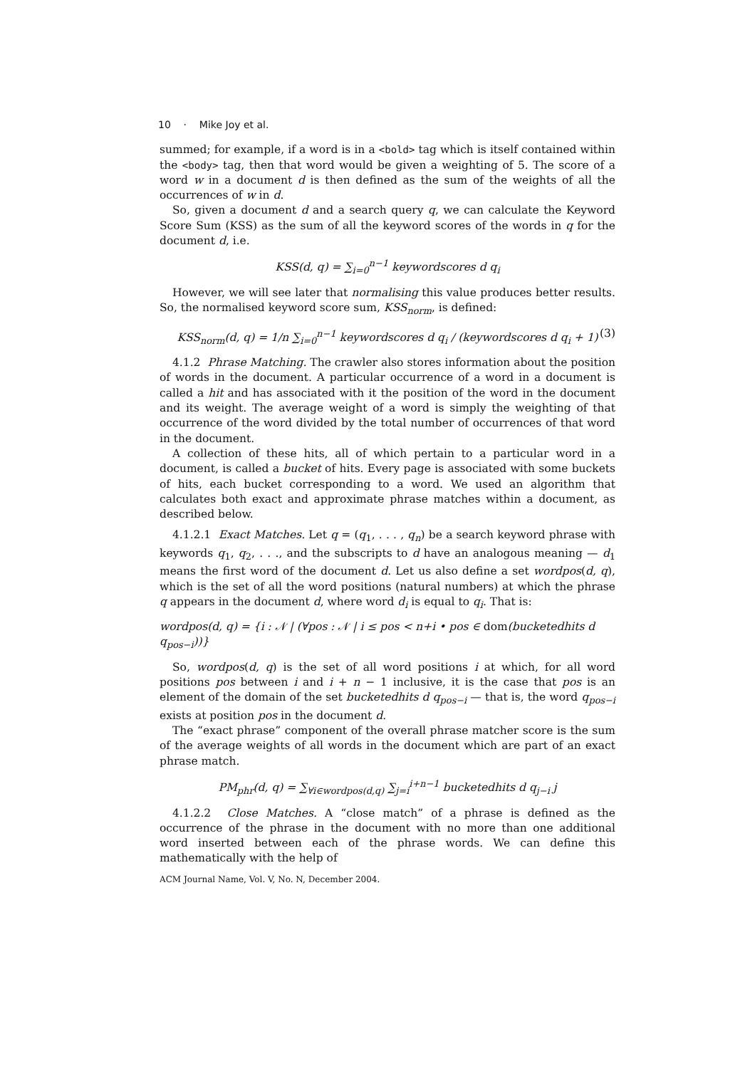10 · Mike Joy et al.
summed; for example, if a word is in a <bold> tag which is itself contained within the <body> tag, then that word would be given a weighting of 5. The score of a word w in a document d is then defined as the sum of the weights of all the occurrences of w in d.
So, given a document d and a search query q, we can calculate the Keyword Score Sum (KSS) as the sum of all the keyword scores of the words in q for the document d, i.e.
KSS(d, q) = ∑<sub>i=0</sub><sup>n−1</sup> keywordscores d q<sub>i</sub>
However, we will see later that normalising this value produces better results. So, the normalised keyword score sum, KSS<sub>norm</sub>, is defined:
KSS<sub>norm</sub>(d, q) = 1/n ∑<sub>i=0</sub><sup>n−1</sup> keywordscores d q<sub>i</sub> / (keywordscores d q<sub>i</sub> + 1) (3)
4.1.2 Phrase Matching. The crawler also stores information about the position of words in the document. A particular occurrence of a word in a document is called a hit and has associated with it the position of the word in the document and its weight. The average weight of a word is simply the weighting of that occurrence of the word divided by the total number of occurrences of that word in the document.
A collection of these hits, all of which pertain to a particular word in a document, is called a bucket of hits. Every page is associated with some buckets of hits, each bucket corresponding to a word. We used an algorithm that calculates both exact and approximate phrase matches within a document, as described below.
4.1.2.1 Exact Matches. Let q = (q<sub>1</sub>, . . . , q<sub>n</sub>) be a search keyword phrase with keywords q<sub>1</sub>, q<sub>2</sub>, . . ., and the subscripts to d have an analogous meaning — d<sub>1</sub> means the first word of the document d. Let us also define a set wordpos(d, q), which is the set of all the word positions (natural numbers) at which the phrase q appears in the document d, where word d<sub>i</sub> is equal to q<sub>i</sub>. That is:
wordpos(d, q) = {i : 𝒩 | (∀pos : 𝒩 | i ≤ pos < n+i • pos ∈ dom(bucketedhits d q<sub>pos−i</sub>))}
So, wordpos(d, q) is the set of all word positions i at which, for all word positions pos between i and i + n − 1 inclusive, it is the case that pos is an element of the domain of the set bucketedhits d q<sub>pos−i</sub> — that is, the word q<sub>pos−i</sub> exists at position pos in the document d.
The “exact phrase” component of the overall phrase matcher score is the sum of the average weights of all words in the document which are part of an exact phrase match.
PM<sub>phr</sub>(d, q) = ∑<sub>∀i∈wordpos(d,q)</sub> ∑<sub>j=i</sub><sup>i+n−1</sup> bucketedhits d q<sub>j−i</sub> j
4.1.2.2 Close Matches. A “close match” of a phrase is defined as the occurrence of the phrase in the document with no more than one additional word inserted between each of the phrase words. We can define this mathematically with the help of
ACM Journal Name, Vol. V, No. N, December 2004.